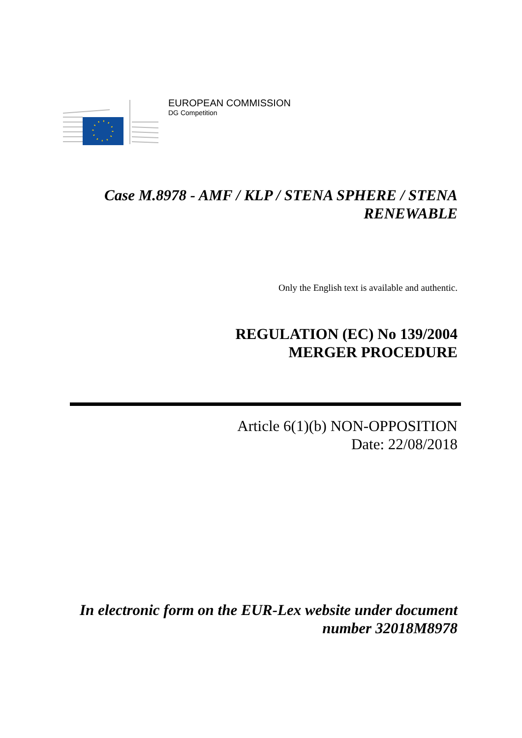EUROPEAN COMMISSION
DG Competition
Case M.8978 - AMF / KLP / STENA SPHERE / STENA RENEWABLE
Only the English text is available and authentic.
REGULATION (EC) No 139/2004
MERGER PROCEDURE
Article 6(1)(b) NON-OPPOSITION
Date: 22/08/2018
In electronic form on the EUR-Lex website under document number 32018M8978